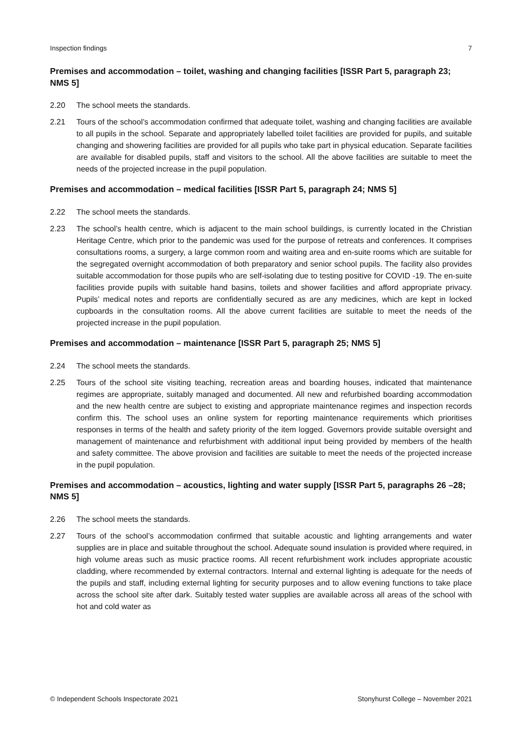Inspection findings 7
Premises and accommodation – toilet, washing and changing facilities [ISSR Part 5, paragraph 23; NMS 5]
2.20 The school meets the standards.
2.21 Tours of the school’s accommodation confirmed that adequate toilet, washing and changing facilities are available to all pupils in the school. Separate and appropriately labelled toilet facilities are provided for pupils, and suitable changing and showering facilities are provided for all pupils who take part in physical education. Separate facilities are available for disabled pupils, staff and visitors to the school. All the above facilities are suitable to meet the needs of the projected increase in the pupil population.
Premises and accommodation – medical facilities [ISSR Part 5, paragraph 24; NMS 5]
2.22 The school meets the standards.
2.23 The school’s health centre, which is adjacent to the main school buildings, is currently located in the Christian Heritage Centre, which prior to the pandemic was used for the purpose of retreats and conferences. It comprises consultations rooms, a surgery, a large common room and waiting area and en-suite rooms which are suitable for the segregated overnight accommodation of both preparatory and senior school pupils. The facility also provides suitable accommodation for those pupils who are self-isolating due to testing positive for COVID -19. The en-suite facilities provide pupils with suitable hand basins, toilets and shower facilities and afford appropriate privacy. Pupils’ medical notes and reports are confidentially secured as are any medicines, which are kept in locked cupboards in the consultation rooms. All the above current facilities are suitable to meet the needs of the projected increase in the pupil population.
Premises and accommodation – maintenance [ISSR Part 5, paragraph 25; NMS 5]
2.24 The school meets the standards.
2.25 Tours of the school site visiting teaching, recreation areas and boarding houses, indicated that maintenance regimes are appropriate, suitably managed and documented. All new and refurbished boarding accommodation and the new health centre are subject to existing and appropriate maintenance regimes and inspection records confirm this. The school uses an online system for reporting maintenance requirements which prioritises responses in terms of the health and safety priority of the item logged. Governors provide suitable oversight and management of maintenance and refurbishment with additional input being provided by members of the health and safety committee. The above provision and facilities are suitable to meet the needs of the projected increase in the pupil population.
Premises and accommodation – acoustics, lighting and water supply [ISSR Part 5, paragraphs 26 –28; NMS 5]
2.26 The school meets the standards.
2.27 Tours of the school’s accommodation confirmed that suitable acoustic and lighting arrangements and water supplies are in place and suitable throughout the school. Adequate sound insulation is provided where required, in high volume areas such as music practice rooms. All recent refurbishment work includes appropriate acoustic cladding, where recommended by external contractors. Internal and external lighting is adequate for the needs of the pupils and staff, including external lighting for security purposes and to allow evening functions to take place across the school site after dark. Suitably tested water supplies are available across all areas of the school with hot and cold water as
© Independent Schools Inspectorate 2021 Stonyhurst College – November 2021